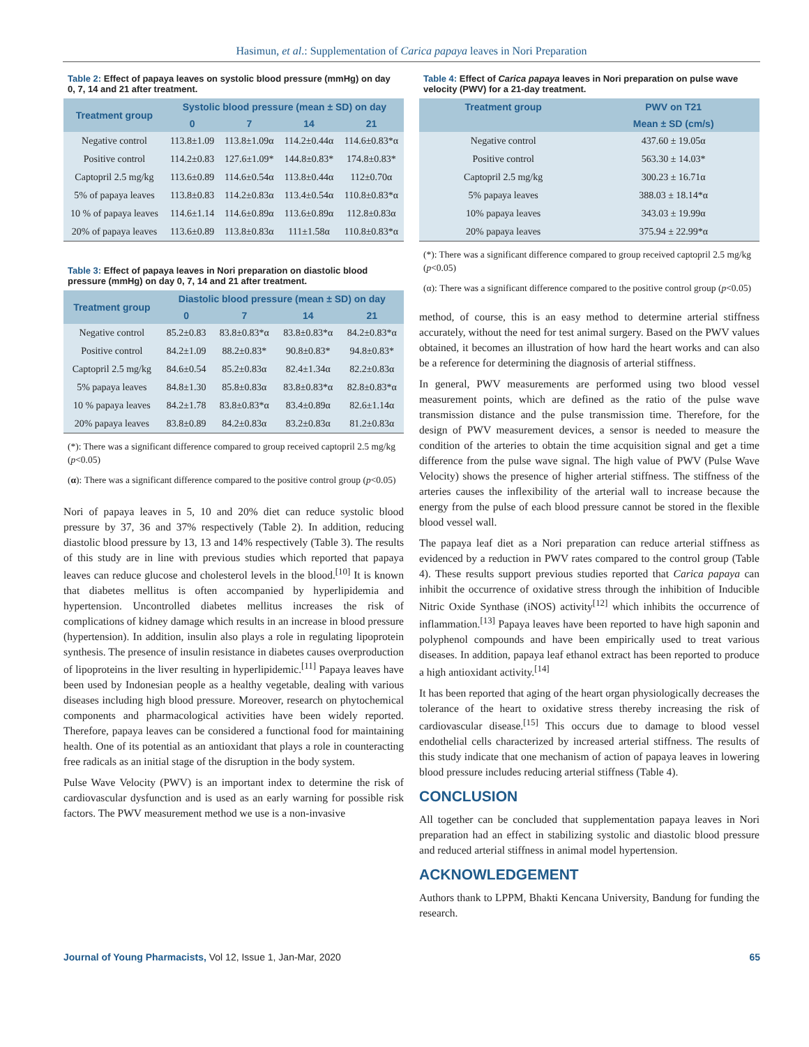Hasimun, et al.: Supplementation of Carica papaya leaves in Nori Preparation
Table 2: Effect of papaya leaves on systolic blood pressure (mmHg) on day 0, 7, 14 and 21 after treatment.
| Treatment group | Systolic blood pressure (mean ± SD) on day | | | |
| --- | --- | --- | --- | --- |
| | 0 | 7 | 14 | 21 |
| Negative control | 113.8±1.09 | 113.8±1.09α | 114.2±0.44α | 114.6±0.83*α |
| Positive control | 114.2±0.83 | 127.6±1.09* | 144.8±0.83* | 174.8±0.83* |
| Captopril 2.5 mg/kg | 113.6±0.89 | 114.6±0.54α | 113.8±0.44α | 112±0.70α |
| 5% of papaya leaves | 113.8±0.83 | 114.2±0.83α | 113.4±0.54α | 110.8±0.83*α |
| 10 % of papaya leaves | 114.6±1.14 | 114.6±0.89α | 113.6±0.89α | 112.8±0.83α |
| 20% of papaya leaves | 113.6±0.89 | 113.8±0.83α | 111±1.58α | 110.8±0.83*α |
Table 3: Effect of papaya leaves in Nori preparation on diastolic blood pressure (mmHg) on day 0, 7, 14 and 21 after treatment.
| Treatment group | Diastolic blood pressure (mean ± SD) on day | | | |
| --- | --- | --- | --- | --- |
| | 0 | 7 | 14 | 21 |
| Negative control | 85.2±0.83 | 83.8±0.83*α | 83.8±0.83*α | 84.2±0.83*α |
| Positive control | 84.2±1.09 | 88.2±0.83* | 90.8±0.83* | 94.8±0.83* |
| Captopril 2.5 mg/kg | 84.6±0.54 | 85.2±0.83α | 82.4±1.34α | 82.2±0.83α |
| 5% papaya leaves | 84.8±1.30 | 85.8±0.83α | 83.8±0.83*α | 82.8±0.83*α |
| 10 % papaya leaves | 84.2±1.78 | 83.8±0.83*α | 83.4±0.89α | 82.6±1.14α |
| 20% papaya leaves | 83.8±0.89 | 84.2±0.83α | 83.2±0.83α | 81.2±0.83α |
(*): There was a significant difference compared to group received captopril 2.5 mg/kg (p<0.05)
(α): There was a significant difference compared to the positive control group (p<0.05)
Nori of papaya leaves in 5, 10 and 20% diet can reduce systolic blood pressure by 37, 36 and 37% respectively (Table 2). In addition, reducing diastolic blood pressure by 13, 13 and 14% respectively (Table 3). The results of this study are in line with previous studies which reported that papaya leaves can reduce glucose and cholesterol levels in the blood.<sup>[10]</sup> It is known that diabetes mellitus is often accompanied by hyperlipidemia and hypertension. Uncontrolled diabetes mellitus increases the risk of complications of kidney damage which results in an increase in blood pressure (hypertension). In addition, insulin also plays a role in regulating lipoprotein synthesis. The presence of insulin resistance in diabetes causes overproduction of lipoproteins in the liver resulting in hyperlipidemic.<sup>[11]</sup> Papaya leaves have been used by Indonesian people as a healthy vegetable, dealing with various diseases including high blood pressure. Moreover, research on phytochemical components and pharmacological activities have been widely reported. Therefore, papaya leaves can be considered a functional food for maintaining health. One of its potential as an antioxidant that plays a role in counteracting free radicals as an initial stage of the disruption in the body system.
Pulse Wave Velocity (PWV) is an important index to determine the risk of cardiovascular dysfunction and is used as an early warning for possible risk factors. The PWV measurement method we use is a non-invasive
Table 4: Effect of Carica papaya leaves in Nori preparation on pulse wave velocity (PWV) for a 21-day treatment.
| Treatment group | PWV on T21 |
| --- | --- |
| | Mean ± SD (cm/s) |
| Negative control | 437.60 ± 19.05α |
| Positive control | 563.30 ± 14.03* |
| Captopril 2.5 mg/kg | 300.23 ± 16.71α |
| 5% papaya leaves | 388.03 ± 18.14*α |
| 10% papaya leaves | 343.03 ± 19.99α |
| 20% papaya leaves | 375.94 ± 22.99*α |
(*): There was a significant difference compared to group received captopril 2.5 mg/kg (p<0.05)
(α): There was a significant difference compared to the positive control group (p<0.05)
method, of course, this is an easy method to determine arterial stiffness accurately, without the need for test animal surgery. Based on the PWV values obtained, it becomes an illustration of how hard the heart works and can also be a reference for determining the diagnosis of arterial stiffness.
In general, PWV measurements are performed using two blood vessel measurement points, which are defined as the ratio of the pulse wave transmission distance and the pulse transmission time. Therefore, for the design of PWV measurement devices, a sensor is needed to measure the condition of the arteries to obtain the time acquisition signal and get a time difference from the pulse wave signal. The high value of PWV (Pulse Wave Velocity) shows the presence of higher arterial stiffness. The stiffness of the arteries causes the inflexibility of the arterial wall to increase because the energy from the pulse of each blood pressure cannot be stored in the flexible blood vessel wall.
The papaya leaf diet as a Nori preparation can reduce arterial stiffness as evidenced by a reduction in PWV rates compared to the control group (Table 4). These results support previous studies reported that Carica papaya can inhibit the occurrence of oxidative stress through the inhibition of Inducible Nitric Oxide Synthase (iNOS) activity<sup>[12]</sup> which inhibits the occurrence of inflammation.<sup>[13]</sup> Papaya leaves have been reported to have high saponin and polyphenol compounds and have been empirically used to treat various diseases. In addition, papaya leaf ethanol extract has been reported to produce a high antioxidant activity.<sup>[14]</sup>
It has been reported that aging of the heart organ physiologically decreases the tolerance of the heart to oxidative stress thereby increasing the risk of cardiovascular disease.<sup>[15]</sup> This occurs due to damage to blood vessel endothelial cells characterized by increased arterial stiffness. The results of this study indicate that one mechanism of action of papaya leaves in lowering blood pressure includes reducing arterial stiffness (Table 4).
CONCLUSION
All together can be concluded that supplementation papaya leaves in Nori preparation had an effect in stabilizing systolic and diastolic blood pressure and reduced arterial stiffness in animal model hypertension.
ACKNOWLEDGEMENT
Authors thank to LPPM, Bhakti Kencana University, Bandung for funding the research.
Journal of Young Pharmacists, Vol 12, Issue 1, Jan-Mar, 2020 65